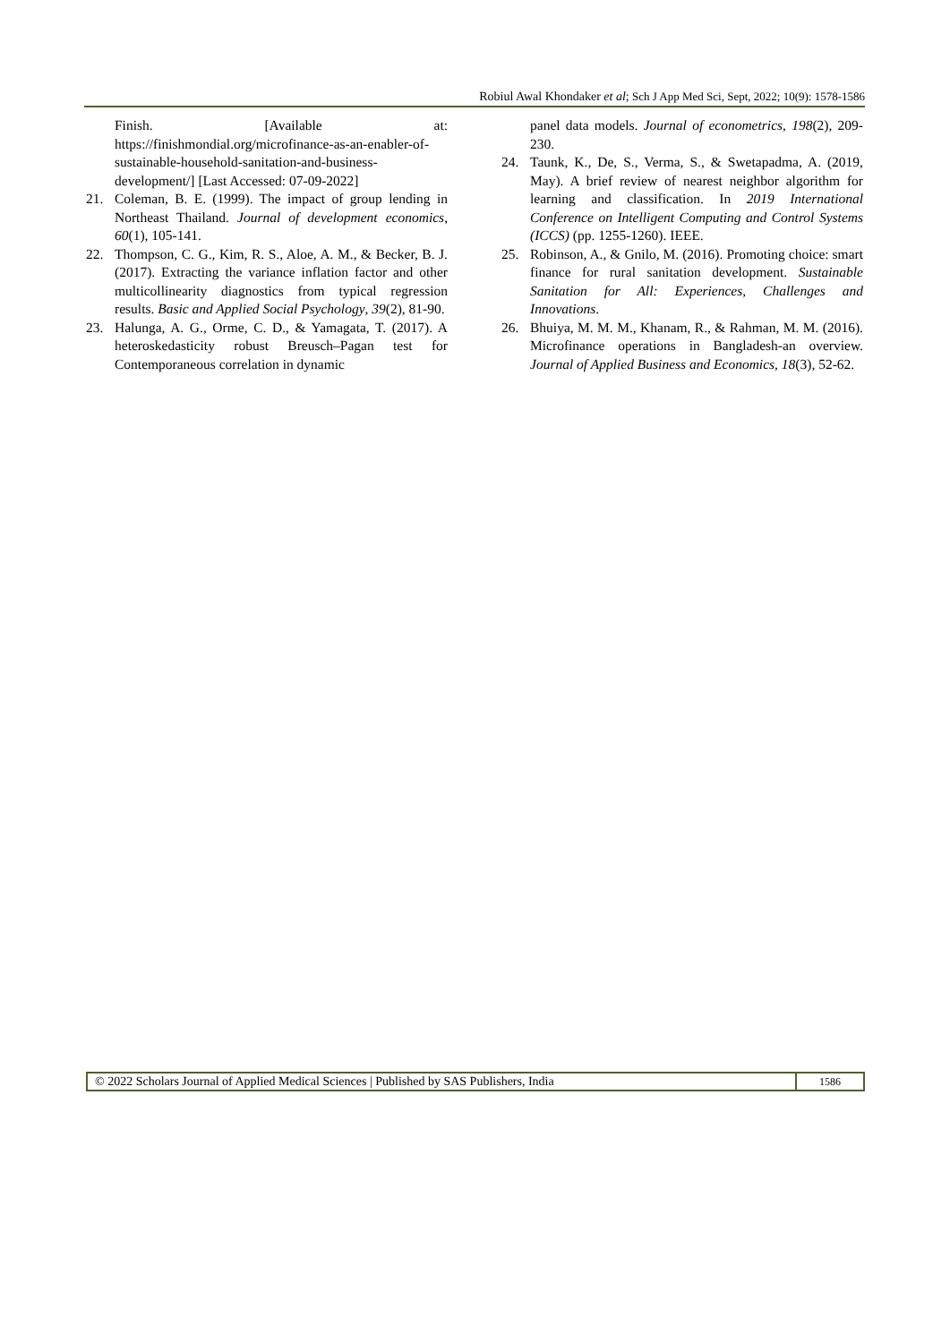Robiul Awal Khondaker et al; Sch J App Med Sci, Sept, 2022; 10(9): 1578-1586
Finish. [Available at: https://finishmondial.org/microfinance-as-an-enabler-of-sustainable-household-sanitation-and-business-development/] [Last Accessed: 07-09-2022]
21. Coleman, B. E. (1999). The impact of group lending in Northeast Thailand. Journal of development economics, 60(1), 105-141.
22. Thompson, C. G., Kim, R. S., Aloe, A. M., & Becker, B. J. (2017). Extracting the variance inflation factor and other multicollinearity diagnostics from typical regression results. Basic and Applied Social Psychology, 39(2), 81-90.
23. Halunga, A. G., Orme, C. D., & Yamagata, T. (2017). A heteroskedasticity robust Breusch–Pagan test for Contemporaneous correlation in dynamic
panel data models. Journal of econometrics, 198(2), 209-230.
24. Taunk, K., De, S., Verma, S., & Swetapadma, A. (2019, May). A brief review of nearest neighbor algorithm for learning and classification. In 2019 International Conference on Intelligent Computing and Control Systems (ICCS) (pp. 1255-1260). IEEE.
25. Robinson, A., & Gnilo, M. (2016). Promoting choice: smart finance for rural sanitation development. Sustainable Sanitation for All: Experiences, Challenges and Innovations.
26. Bhuiya, M. M. M., Khanam, R., & Rahman, M. M. (2016). Microfinance operations in Bangladesh-an overview. Journal of Applied Business and Economics, 18(3), 52-62.
© 2022 Scholars Journal of Applied Medical Sciences | Published by SAS Publishers, India
1586